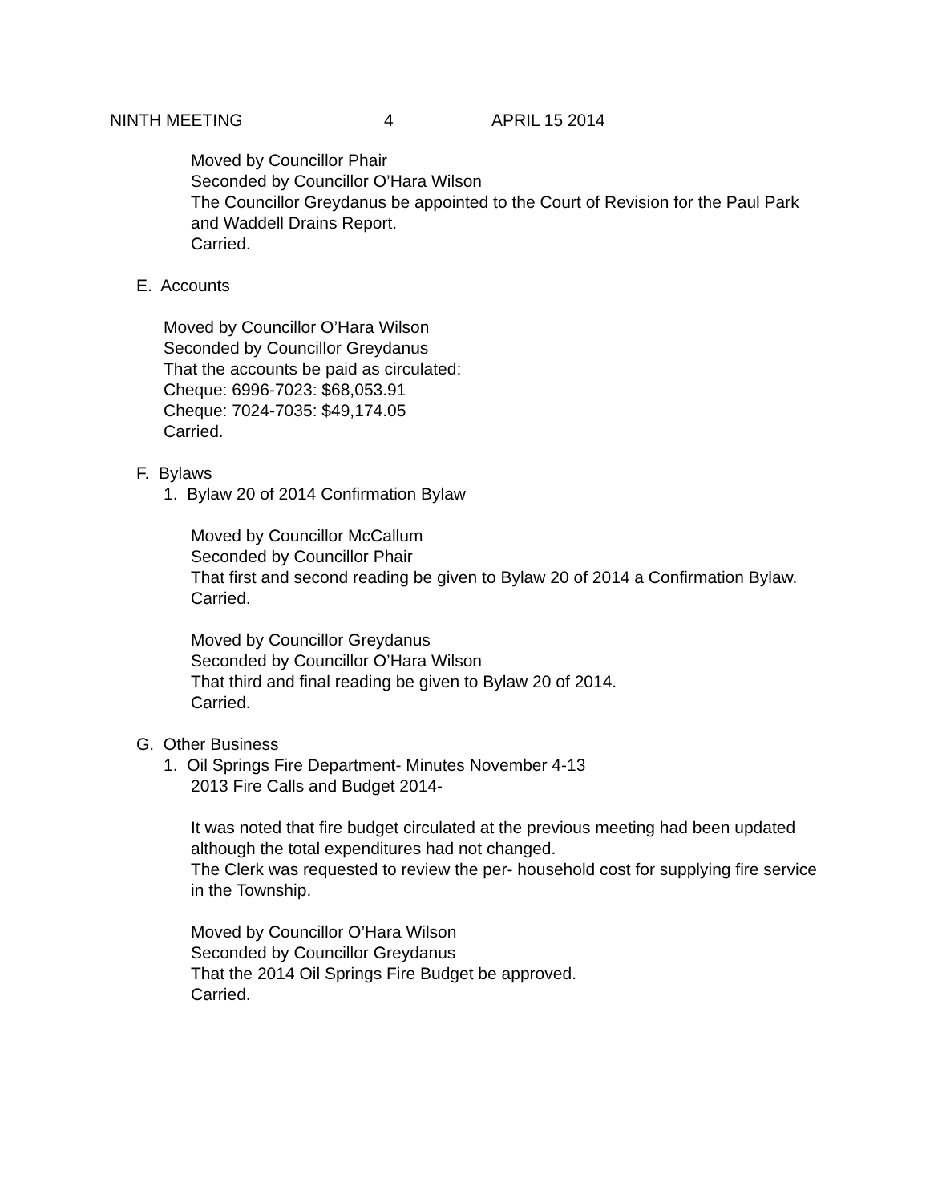NINTH MEETING 4 APRIL 15 2014
Moved by Councillor Phair
Seconded by Councillor O’Hara Wilson
The Councillor Greydanus be appointed to the Court of Revision for the Paul Park and Waddell Drains Report.
Carried.
E. Accounts
Moved by Councillor O’Hara Wilson
Seconded by Councillor Greydanus
That the accounts be paid as circulated:
Cheque: 6996-7023: $68,053.91
Cheque: 7024-7035: $49,174.05
Carried.
F. Bylaws
1. Bylaw 20 of 2014 Confirmation Bylaw
Moved by Councillor McCallum
Seconded by Councillor Phair
That first and second reading be given to Bylaw 20 of 2014 a Confirmation Bylaw.
Carried.
Moved by Councillor Greydanus
Seconded by Councillor O’Hara Wilson
That third and final reading be given to Bylaw 20 of 2014.
Carried.
G. Other Business
1. Oil Springs Fire Department- Minutes November 4-13
2013 Fire Calls and Budget 2014-
It was noted that fire budget circulated at the previous meeting had been updated although the total expenditures had not changed.
The Clerk was requested to review the per- household cost for supplying fire service in the Township.
Moved by Councillor O’Hara Wilson
Seconded by Councillor Greydanus
That the 2014 Oil Springs Fire Budget be approved.
Carried.